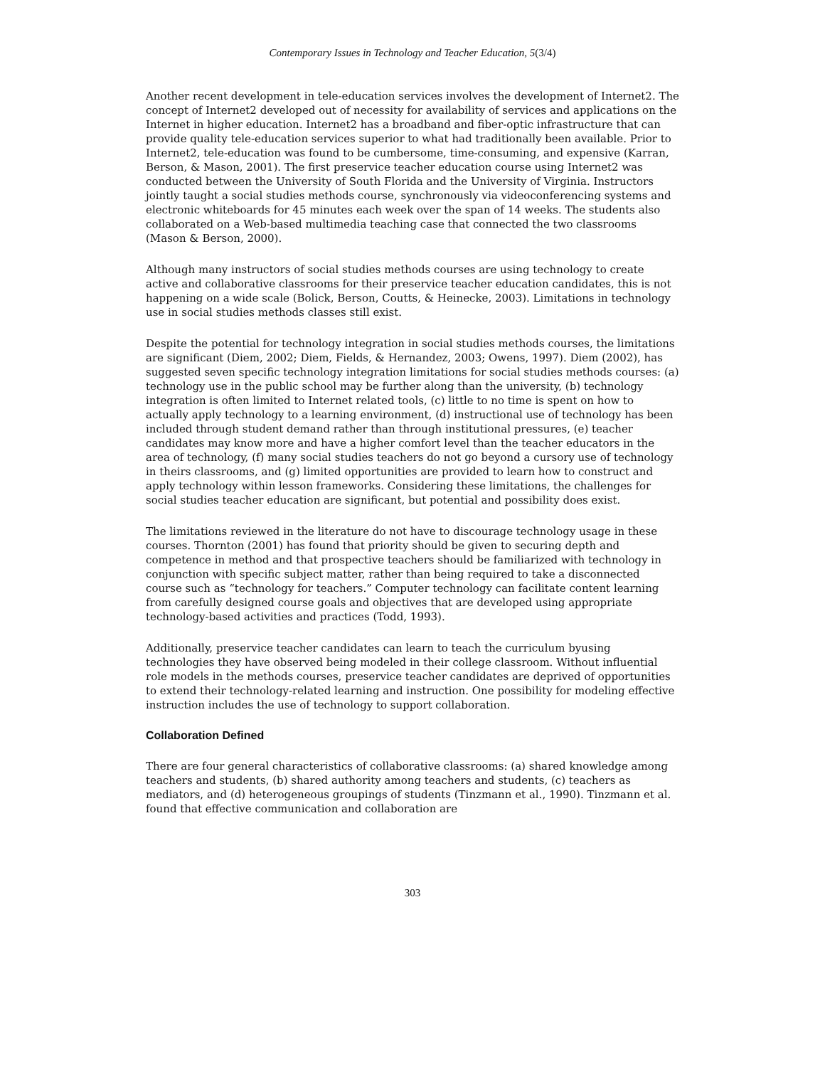Contemporary Issues in Technology and Teacher Education, 5(3/4)
Another recent development in tele-education services involves the development of Internet2. The concept of Internet2 developed out of necessity for availability of services and applications on the Internet in higher education. Internet2 has a broadband and fiber-optic infrastructure that can provide quality tele-education services superior to what had traditionally been available. Prior to Internet2, tele-education was found to be cumbersome, time-consuming, and expensive (Karran, Berson, & Mason, 2001). The first preservice teacher education course using Internet2 was conducted between the University of South Florida and the University of Virginia. Instructors jointly taught a social studies methods course, synchronously via videoconferencing systems and electronic whiteboards for 45 minutes each week over the span of 14 weeks. The students also collaborated on a Web-based multimedia teaching case that connected the two classrooms (Mason & Berson, 2000).
Although many instructors of social studies methods courses are using technology to create active and collaborative classrooms for their preservice teacher education candidates, this is not happening on a wide scale (Bolick, Berson, Coutts, & Heinecke, 2003). Limitations in technology use in social studies methods classes still exist.
Despite the potential for technology integration in social studies methods courses, the limitations are significant (Diem, 2002; Diem, Fields, & Hernandez, 2003; Owens, 1997). Diem (2002), has suggested seven specific technology integration limitations for social studies methods courses: (a) technology use in the public school may be further along than the university, (b) technology integration is often limited to Internet related tools, (c) little to no time is spent on how to actually apply technology to a learning environment, (d) instructional use of technology has been included through student demand rather than through institutional pressures, (e) teacher candidates may know more and have a higher comfort level than the teacher educators in the area of technology, (f) many social studies teachers do not go beyond a cursory use of technology in theirs classrooms, and (g) limited opportunities are provided to learn how to construct and apply technology within lesson frameworks. Considering these limitations, the challenges for social studies teacher education are significant, but potential and possibility does exist.
The limitations reviewed in the literature do not have to discourage technology usage in these courses. Thornton (2001) has found that priority should be given to securing depth and competence in method and that prospective teachers should be familiarized with technology in conjunction with specific subject matter, rather than being required to take a disconnected course such as “technology for teachers.” Computer technology can facilitate content learning from carefully designed course goals and objectives that are developed using appropriate technology-based activities and practices (Todd, 1993).
Additionally, preservice teacher candidates can learn to teach the curriculum byusing technologies they have observed being modeled in their college classroom. Without influential role models in the methods courses, preservice teacher candidates are deprived of opportunities to extend their technology-related learning and instruction. One possibility for modeling effective instruction includes the use of technology to support collaboration.
Collaboration Defined
There are four general characteristics of collaborative classrooms: (a) shared knowledge among teachers and students, (b) shared authority among teachers and students, (c) teachers as mediators, and (d) heterogeneous groupings of students (Tinzmann et al., 1990). Tinzmann et al. found that effective communication and collaboration are
303